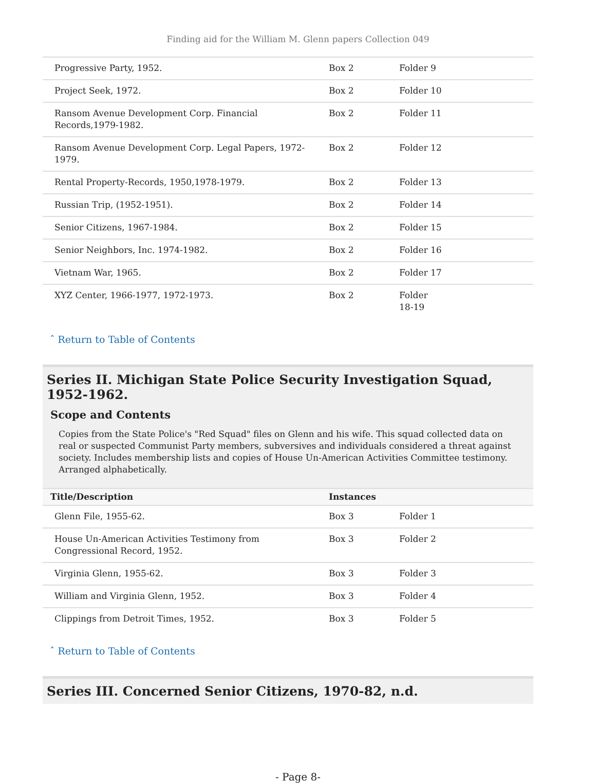Finding aid for the William M. Glenn papers Collection 049
| Progressive Party, 1952. | Box 2 | Folder 9 |
| Project Seek, 1972. | Box 2 | Folder 10 |
| Ransom Avenue Development Corp. Financial Records,1979-1982. | Box 2 | Folder 11 |
| Ransom Avenue Development Corp. Legal Papers, 1972-1979. | Box 2 | Folder 12 |
| Rental Property-Records, 1950,1978-1979. | Box 2 | Folder 13 |
| Russian Trip, (1952-1951). | Box 2 | Folder 14 |
| Senior Citizens, 1967-1984. | Box 2 | Folder 15 |
| Senior Neighbors, Inc. 1974-1982. | Box 2 | Folder 16 |
| Vietnam War, 1965. | Box 2 | Folder 17 |
| XYZ Center, 1966-1977, 1972-1973. | Box 2 | Folder 18-19 |
ˆ Return to Table of Contents
Series II. Michigan State Police Security Investigation Squad, 1952-1962.
Scope and Contents
Copies from the State Police's "Red Squad" files on Glenn and his wife. This squad collected data on real or suspected Communist Party members, subversives and individuals considered a threat against society. Includes membership lists and copies of House Un-American Activities Committee testimony. Arranged alphabetically.
| Title/Description | Instances | |
| --- | --- | --- |
| Glenn File, 1955-62. | Box 3 | Folder 1 |
| House Un-American Activities Testimony from Congressional Record, 1952. | Box 3 | Folder 2 |
| Virginia Glenn, 1955-62. | Box 3 | Folder 3 |
| William and Virginia Glenn, 1952. | Box 3 | Folder 4 |
| Clippings from Detroit Times, 1952. | Box 3 | Folder 5 |
ˆ Return to Table of Contents
Series III. Concerned Senior Citizens, 1970-82, n.d.
- Page 8-